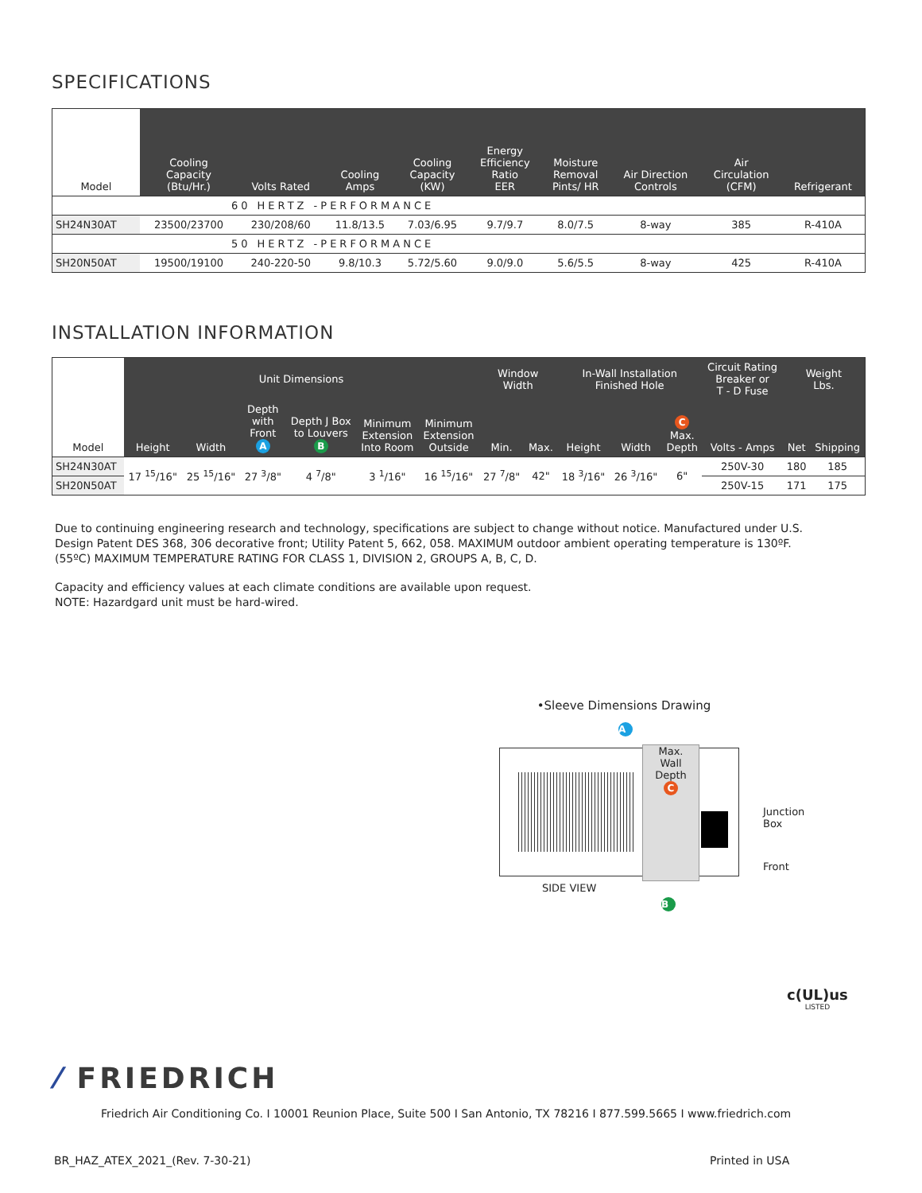SPECIFICATIONS
| Model | Cooling Capacity (Btu/Hr.) | Volts Rated | Cooling Amps | Cooling Capacity (KW) | Energy Efficiency Ratio EER | Moisture Removal Pints/ HR | Air Direction Controls | Air Circulation (CFM) | Refrigerant |
| --- | --- | --- | --- | --- | --- | --- | --- | --- | --- |
| | 60 HERTZ -PERFORMANCE | | | | | | | | |
| SH24N30AT | 23500/23700 | 230/208/60 | 11.8/13.5 | 7.03/6.95 | 9.7/9.7 | 8.0/7.5 | 8-way | 385 | R-410A |
| | 50 HERTZ -PERFORMANCE | | | | | | | | |
| SH20N50AT | 19500/19100 | 240-220-50 | 9.8/10.3 | 5.72/5.60 | 9.0/9.0 | 5.6/5.5 | 8-way | 425 | R-410A |
INSTALLATION INFORMATION
| Model | Unit Dimensions | | | | | | Window Width | | In-Wall Installation Finished Hole | | | Circuit Rating Breaker or T - D Fuse | Weight Lbs. | |
| --- | --- | --- | --- | --- | --- | --- | --- | --- | --- | --- | --- | --- | --- | --- |
| | Height | Width | Depth with Front A | Depth J Box to Louvers B | Minimum Extension Into Room | Minimum Extension Outside | Min. | Max. | Height | Width | C Max. Depth | Volts - Amps | Net | Shipping |
| SH24N30AT | 17 <sup>15</sup>/16" | 25 <sup>15</sup>/16" | 27 <sup>3</sup>/8" | 4 <sup>7</sup>/8" | 3 <sup>1</sup>/16" | 16 <sup>15</sup>/16" | 27 <sup>7</sup>/8" | 42" | 18 <sup>3</sup>/16" | 26 <sup>3</sup>/16" | 6" | 250V-30 | 180 | 185 |
| SH20N50AT | | | | | | | | | | | | 250V-15 | 171 | 175 |
Due to continuing engineering research and technology, specifications are subject to change without notice. Manufactured under U.S.
Design Patent DES 368, 306 decorative front; Utility Patent 5, 662, 058. MAXIMUM outdoor ambient operating temperature is 130ºF.
(55ºC) MAXIMUM TEMPERATURE RATING FOR CLASS 1, DIVISION 2, GROUPS A, B, C, D.
Capacity and efficiency values at each climate conditions are available upon request.
NOTE: Hazardgard unit must be hard-wired.
•Sleeve Dimensions Drawing
Max.
Wall
Depth
C
Junction
Box
Front
SIDE VIEW
A
B
c(UL)us
LISTED
⁄ FRIEDRICH
Friedrich Air Conditioning Co. I 10001 Reunion Place, Suite 500 I San Antonio, TX 78216 I 877.599.5665 I www.friedrich.com
BR_HAZ_ATEX_2021_(Rev. 7-30-21)
Printed in USA